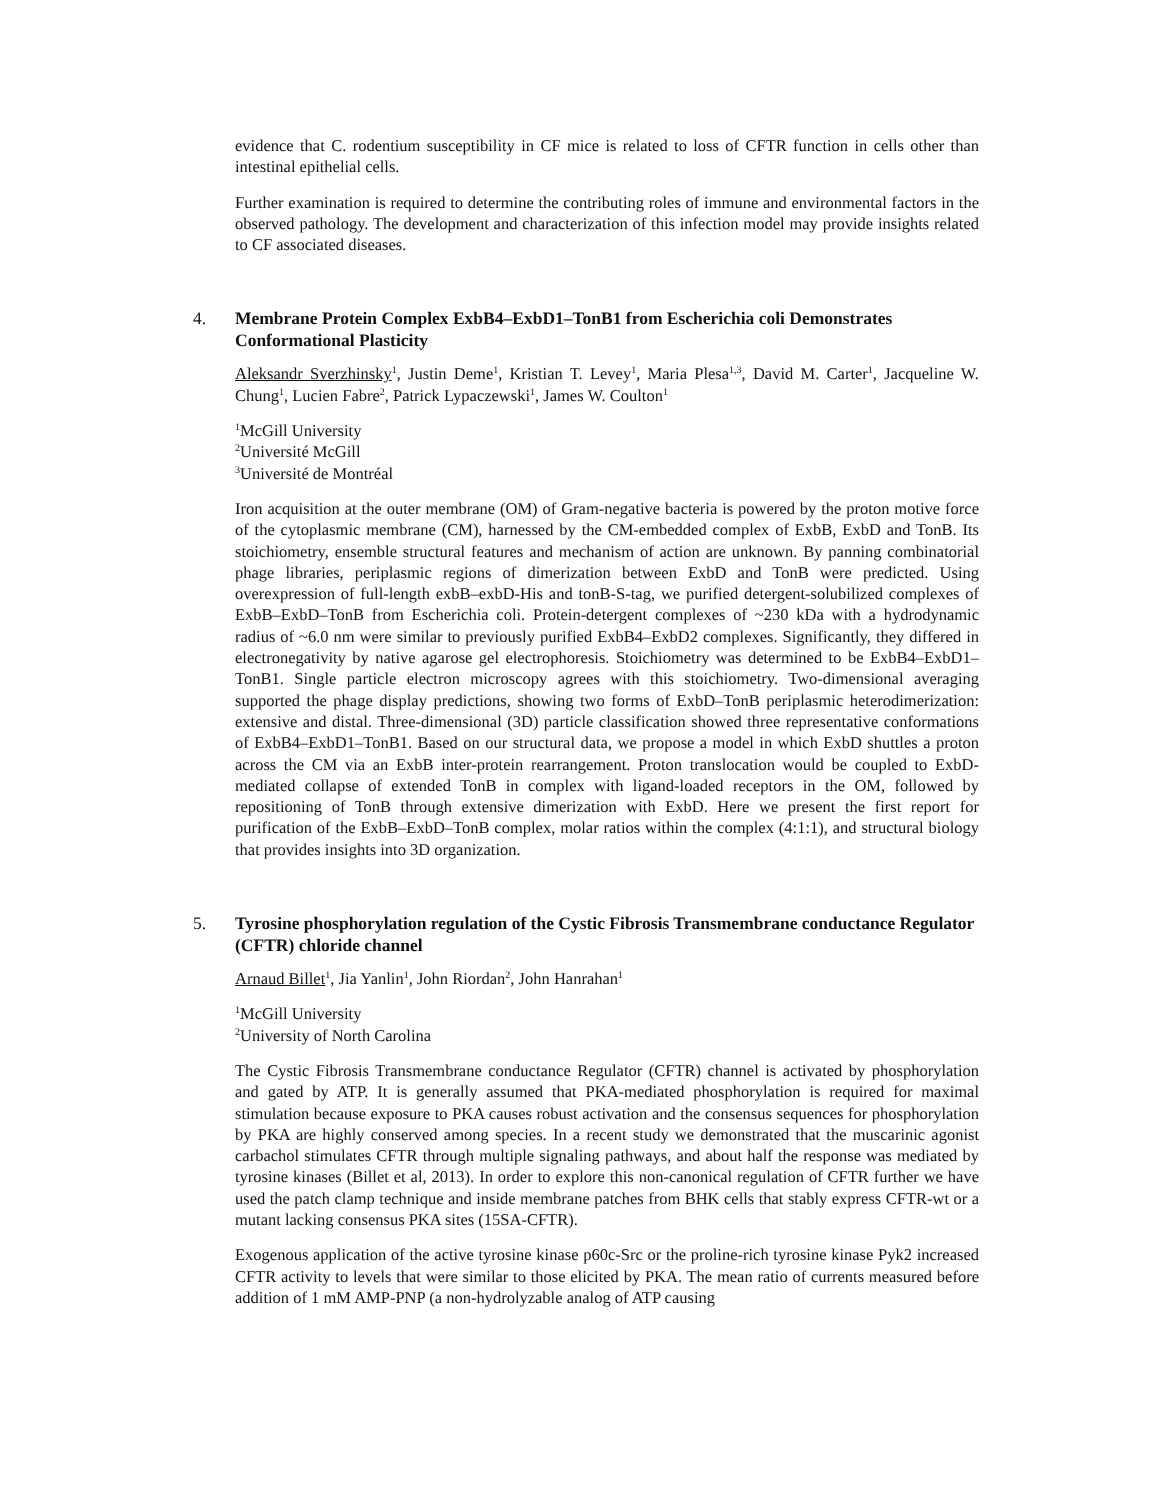evidence that C. rodentium susceptibility in CF mice is related to loss of CFTR function in cells other than intestinal epithelial cells.
Further examination is required to determine the contributing roles of immune and environmental factors in the observed pathology. The development and characterization of this infection model may provide insights related to CF associated diseases.
4. Membrane Protein Complex ExbB4–ExbD1–TonB1 from Escherichia coli Demonstrates Conformational Plasticity
Aleksandr Sverzhinsky<sup>1</sup>, Justin Deme<sup>1</sup>, Kristian T. Levey<sup>1</sup>, Maria Plesa<sup>1,3</sup>, David M. Carter<sup>1</sup>, Jacqueline W. Chung<sup>1</sup>, Lucien Fabre<sup>2</sup>, Patrick Lypaczewski<sup>1</sup>, James W. Coulton<sup>1</sup>
<sup>1</sup> McGill University
<sup>2</sup> Université McGill
<sup>3</sup> Université de Montréal
Iron acquisition at the outer membrane (OM) of Gram-negative bacteria is powered by the proton motive force of the cytoplasmic membrane (CM), harnessed by the CM-embedded complex of ExbB, ExbD and TonB. Its stoichiometry, ensemble structural features and mechanism of action are unknown. By panning combinatorial phage libraries, periplasmic regions of dimerization between ExbD and TonB were predicted. Using overexpression of full-length exbB–exbD-His and tonB-S-tag, we purified detergent-solubilized complexes of ExbB–ExbD–TonB from Escherichia coli. Protein-detergent complexes of ~230 kDa with a hydrodynamic radius of ~6.0 nm were similar to previously purified ExbB4–ExbD2 complexes. Significantly, they differed in electronegativity by native agarose gel electrophoresis. Stoichiometry was determined to be ExbB4–ExbD1–TonB1. Single particle electron microscopy agrees with this stoichiometry. Two-dimensional averaging supported the phage display predictions, showing two forms of ExbD–TonB periplasmic heterodimerization: extensive and distal. Three-dimensional (3D) particle classification showed three representative conformations of ExbB4–ExbD1–TonB1. Based on our structural data, we propose a model in which ExbD shuttles a proton across the CM via an ExbB inter-protein rearrangement. Proton translocation would be coupled to ExbD-mediated collapse of extended TonB in complex with ligand-loaded receptors in the OM, followed by repositioning of TonB through extensive dimerization with ExbD. Here we present the first report for purification of the ExbB–ExbD–TonB complex, molar ratios within the complex (4:1:1), and structural biology that provides insights into 3D organization.
5. Tyrosine phosphorylation regulation of the Cystic Fibrosis Transmembrane conductance Regulator (CFTR) chloride channel
Arnaud Billet<sup>1</sup>, Jia Yanlin<sup>1</sup>, John Riordan<sup>2</sup>, John Hanrahan<sup>1</sup>
<sup>1</sup> McGill University
<sup>2</sup> University of North Carolina
The Cystic Fibrosis Transmembrane conductance Regulator (CFTR) channel is activated by phosphorylation and gated by ATP. It is generally assumed that PKA-mediated phosphorylation is required for maximal stimulation because exposure to PKA causes robust activation and the consensus sequences for phosphorylation by PKA are highly conserved among species. In a recent study we demonstrated that the muscarinic agonist carbachol stimulates CFTR through multiple signaling pathways, and about half the response was mediated by tyrosine kinases (Billet et al, 2013). In order to explore this non-canonical regulation of CFTR further we have used the patch clamp technique and inside membrane patches from BHK cells that stably express CFTR-wt or a mutant lacking consensus PKA sites (15SA-CFTR).
Exogenous application of the active tyrosine kinase p60c-Src or the proline-rich tyrosine kinase Pyk2 increased CFTR activity to levels that were similar to those elicited by PKA. The mean ratio of currents measured before addition of 1 mM AMP-PNP (a non-hydrolyzable analog of ATP causing